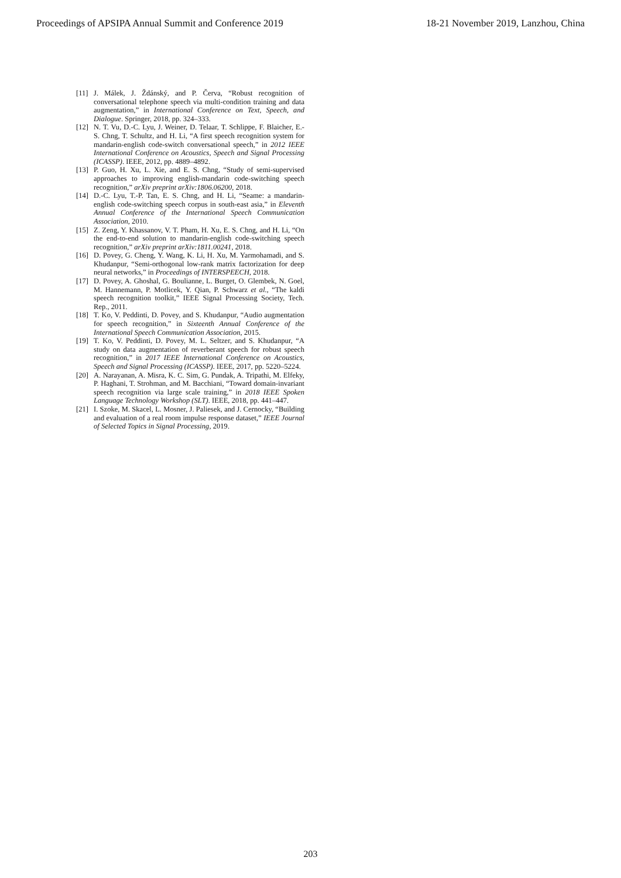Proceedings of APSIPA Annual Summit and Conference 2019 18-21 November 2019, Lanzhou, China
[11] J. Málek, J. Ždánský, and P. Červa, “Robust recognition of conversational telephone speech via multi-condition training and data augmentation,” in International Conference on Text, Speech, and Dialogue. Springer, 2018, pp. 324–333.
[12] N. T. Vu, D.-C. Lyu, J. Weiner, D. Telaar, T. Schlippe, F. Blaicher, E.-S. Chng, T. Schultz, and H. Li, “A first speech recognition system for mandarin-english code-switch conversational speech,” in 2012 IEEE International Conference on Acoustics, Speech and Signal Processing (ICASSP). IEEE, 2012, pp. 4889–4892.
[13] P. Guo, H. Xu, L. Xie, and E. S. Chng, “Study of semi-supervised approaches to improving english-mandarin code-switching speech recognition,” arXiv preprint arXiv:1806.06200, 2018.
[14] D.-C. Lyu, T.-P. Tan, E. S. Chng, and H. Li, “Seame: a mandarin-english code-switching speech corpus in south-east asia,” in Eleventh Annual Conference of the International Speech Communication Association, 2010.
[15] Z. Zeng, Y. Khassanov, V. T. Pham, H. Xu, E. S. Chng, and H. Li, “On the end-to-end solution to mandarin-english code-switching speech recognition,” arXiv preprint arXiv:1811.00241, 2018.
[16] D. Povey, G. Cheng, Y. Wang, K. Li, H. Xu, M. Yarmohamadi, and S. Khudanpur, “Semi-orthogonal low-rank matrix factorization for deep neural networks,” in Proceedings of INTERSPEECH, 2018.
[17] D. Povey, A. Ghoshal, G. Boulianne, L. Burget, O. Glembek, N. Goel, M. Hannemann, P. Motlicek, Y. Qian, P. Schwarz et al., “The kaldi speech recognition toolkit,” IEEE Signal Processing Society, Tech. Rep., 2011.
[18] T. Ko, V. Peddinti, D. Povey, and S. Khudanpur, “Audio augmentation for speech recognition,” in Sixteenth Annual Conference of the International Speech Communication Association, 2015.
[19] T. Ko, V. Peddinti, D. Povey, M. L. Seltzer, and S. Khudanpur, “A study on data augmentation of reverberant speech for robust speech recognition,” in 2017 IEEE International Conference on Acoustics, Speech and Signal Processing (ICASSP). IEEE, 2017, pp. 5220–5224.
[20] A. Narayanan, A. Misra, K. C. Sim, G. Pundak, A. Tripathi, M. Elfeky, P. Haghani, T. Strohman, and M. Bacchiani, “Toward domain-invariant speech recognition via large scale training,” in 2018 IEEE Spoken Language Technology Workshop (SLT). IEEE, 2018, pp. 441–447.
[21] I. Szoke, M. Skacel, L. Mosner, J. Paliesek, and J. Cernocky, “Building and evaluation of a real room impulse response dataset,” IEEE Journal of Selected Topics in Signal Processing, 2019.
203